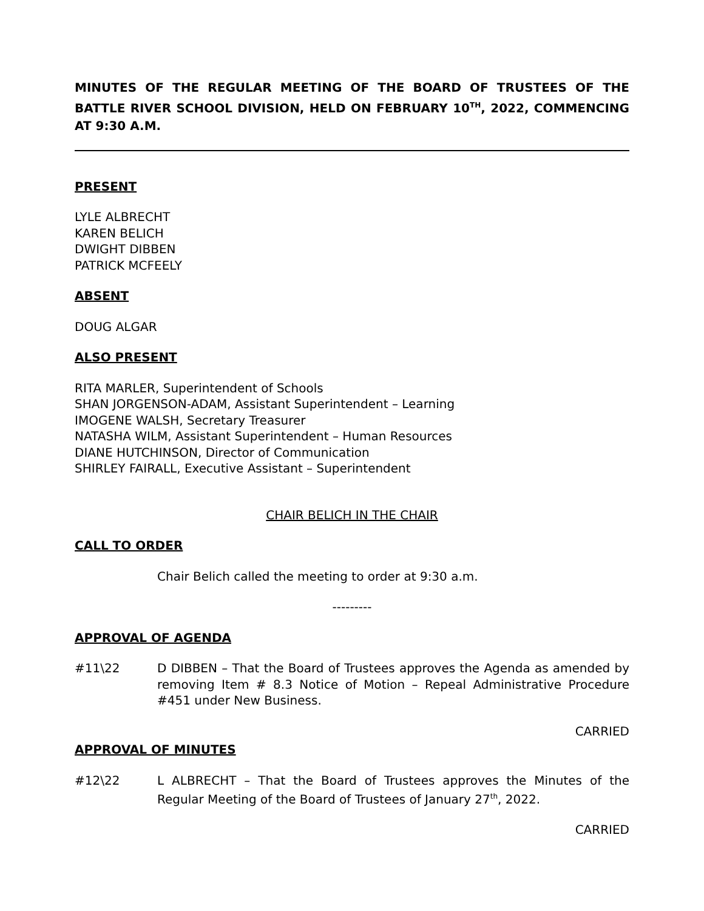MINUTES OF THE REGULAR MEETING OF THE BOARD OF TRUSTEES OF THE BATTLE RIVER SCHOOL DIVISION, HELD ON FEBRUARY 10<sup>TH</sup>, 2022, COMMENCING AT 9:30 A.M.
PRESENT
LYLE ALBRECHT
KAREN BELICH
DWIGHT DIBBEN
PATRICK MCFEELY
ABSENT
DOUG ALGAR
ALSO PRESENT
RITA MARLER, Superintendent of Schools
SHAN JORGENSON-ADAM, Assistant Superintendent – Learning
IMOGENE WALSH, Secretary Treasurer
NATASHA WILM, Assistant Superintendent – Human Resources
DIANE HUTCHINSON, Director of Communication
SHIRLEY FAIRALL, Executive Assistant – Superintendent
CHAIR BELICH IN THE CHAIR
CALL TO ORDER
Chair Belich called the meeting to order at 9:30 a.m.
---------
APPROVAL OF AGENDA
#11\22 D DIBBEN – That the Board of Trustees approves the Agenda as amended by removing Item # 8.3 Notice of Motion – Repeal Administrative Procedure #451 under New Business.
CARRIED
APPROVAL OF MINUTES
#12\22 L ALBRECHT – That the Board of Trustees approves the Minutes of the Regular Meeting of the Board of Trustees of January 27<sup>th</sup>, 2022.
CARRIED